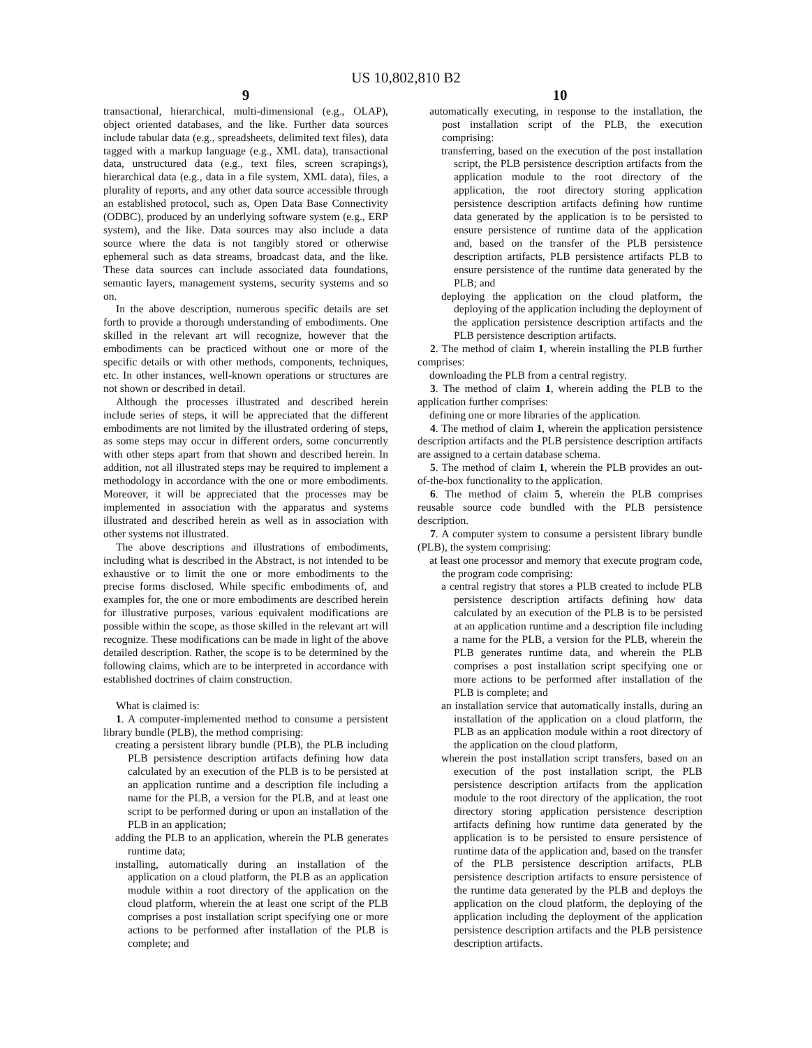US 10,802,810 B2
9
transactional, hierarchical, multi-dimensional (e.g., OLAP), object oriented databases, and the like. Further data sources include tabular data (e.g., spreadsheets, delimited text files), data tagged with a markup language (e.g., XML data), transactional data, unstructured data (e.g., text files, screen scrapings), hierarchical data (e.g., data in a file system, XML data), files, a plurality of reports, and any other data source accessible through an established protocol, such as, Open Data Base Connectivity (ODBC), produced by an underlying software system (e.g., ERP system), and the like. Data sources may also include a data source where the data is not tangibly stored or otherwise ephemeral such as data streams, broadcast data, and the like. These data sources can include associated data foundations, semantic layers, management systems, security systems and so on.
In the above description, numerous specific details are set forth to provide a thorough understanding of embodiments. One skilled in the relevant art will recognize, however that the embodiments can be practiced without one or more of the specific details or with other methods, components, techniques, etc. In other instances, well-known operations or structures are not shown or described in detail.
Although the processes illustrated and described herein include series of steps, it will be appreciated that the different embodiments are not limited by the illustrated ordering of steps, as some steps may occur in different orders, some concurrently with other steps apart from that shown and described herein. In addition, not all illustrated steps may be required to implement a methodology in accordance with the one or more embodiments. Moreover, it will be appreciated that the processes may be implemented in association with the apparatus and systems illustrated and described herein as well as in association with other systems not illustrated.
The above descriptions and illustrations of embodiments, including what is described in the Abstract, is not intended to be exhaustive or to limit the one or more embodiments to the precise forms disclosed. While specific embodiments of, and examples for, the one or more embodiments are described herein for illustrative purposes, various equivalent modifications are possible within the scope, as those skilled in the relevant art will recognize. These modifications can be made in light of the above detailed description. Rather, the scope is to be determined by the following claims, which are to be interpreted in accordance with established doctrines of claim construction.
What is claimed is:
1. A computer-implemented method to consume a persistent library bundle (PLB), the method comprising:
creating a persistent library bundle (PLB), the PLB including PLB persistence description artifacts defining how data calculated by an execution of the PLB is to be persisted at an application runtime and a description file including a name for the PLB, a version for the PLB, and at least one script to be performed during or upon an installation of the PLB in an application;
adding the PLB to an application, wherein the PLB generates runtime data;
installing, automatically during an installation of the application on a cloud platform, the PLB as an application module within a root directory of the application on the cloud platform, wherein the at least one script of the PLB comprises a post installation script specifying one or more actions to be performed after installation of the PLB is complete; and
10
automatically executing, in response to the installation, the post installation script of the PLB, the execution comprising:
transferring, based on the execution of the post installation script, the PLB persistence description artifacts from the application module to the root directory of the application, the root directory storing application persistence description artifacts defining how runtime data generated by the application is to be persisted to ensure persistence of runtime data of the application and, based on the transfer of the PLB persistence description artifacts, PLB persistence artifacts PLB to ensure persistence of the runtime data generated by the PLB; and
deploying the application on the cloud platform, the deploying of the application including the deployment of the application persistence description artifacts and the PLB persistence description artifacts.
2. The method of claim 1, wherein installing the PLB further comprises:
downloading the PLB from a central registry.
3. The method of claim 1, wherein adding the PLB to the application further comprises:
defining one or more libraries of the application.
4. The method of claim 1, wherein the application persistence description artifacts and the PLB persistence description artifacts are assigned to a certain database schema.
5. The method of claim 1, wherein the PLB provides an out-of-the-box functionality to the application.
6. The method of claim 5, wherein the PLB comprises reusable source code bundled with the PLB persistence description.
7. A computer system to consume a persistent library bundle (PLB), the system comprising:
at least one processor and memory that execute program code, the program code comprising:
a central registry that stores a PLB created to include PLB persistence description artifacts defining how data calculated by an execution of the PLB is to be persisted at an application runtime and a description file including a name for the PLB, a version for the PLB, wherein the PLB generates runtime data, and wherein the PLB comprises a post installation script specifying one or more actions to be performed after installation of the PLB is complete; and
an installation service that automatically installs, during an installation of the application on a cloud platform, the PLB as an application module within a root directory of the application on the cloud platform,
wherein the post installation script transfers, based on an execution of the post installation script, the PLB persistence description artifacts from the application module to the root directory of the application, the root directory storing application persistence description artifacts defining how runtime data generated by the application is to be persisted to ensure persistence of runtime data of the application and, based on the transfer of the PLB persistence description artifacts, PLB persistence description artifacts to ensure persistence of the runtime data generated by the PLB and deploys the application on the cloud platform, the deploying of the application including the deployment of the application persistence description artifacts and the PLB persistence description artifacts.